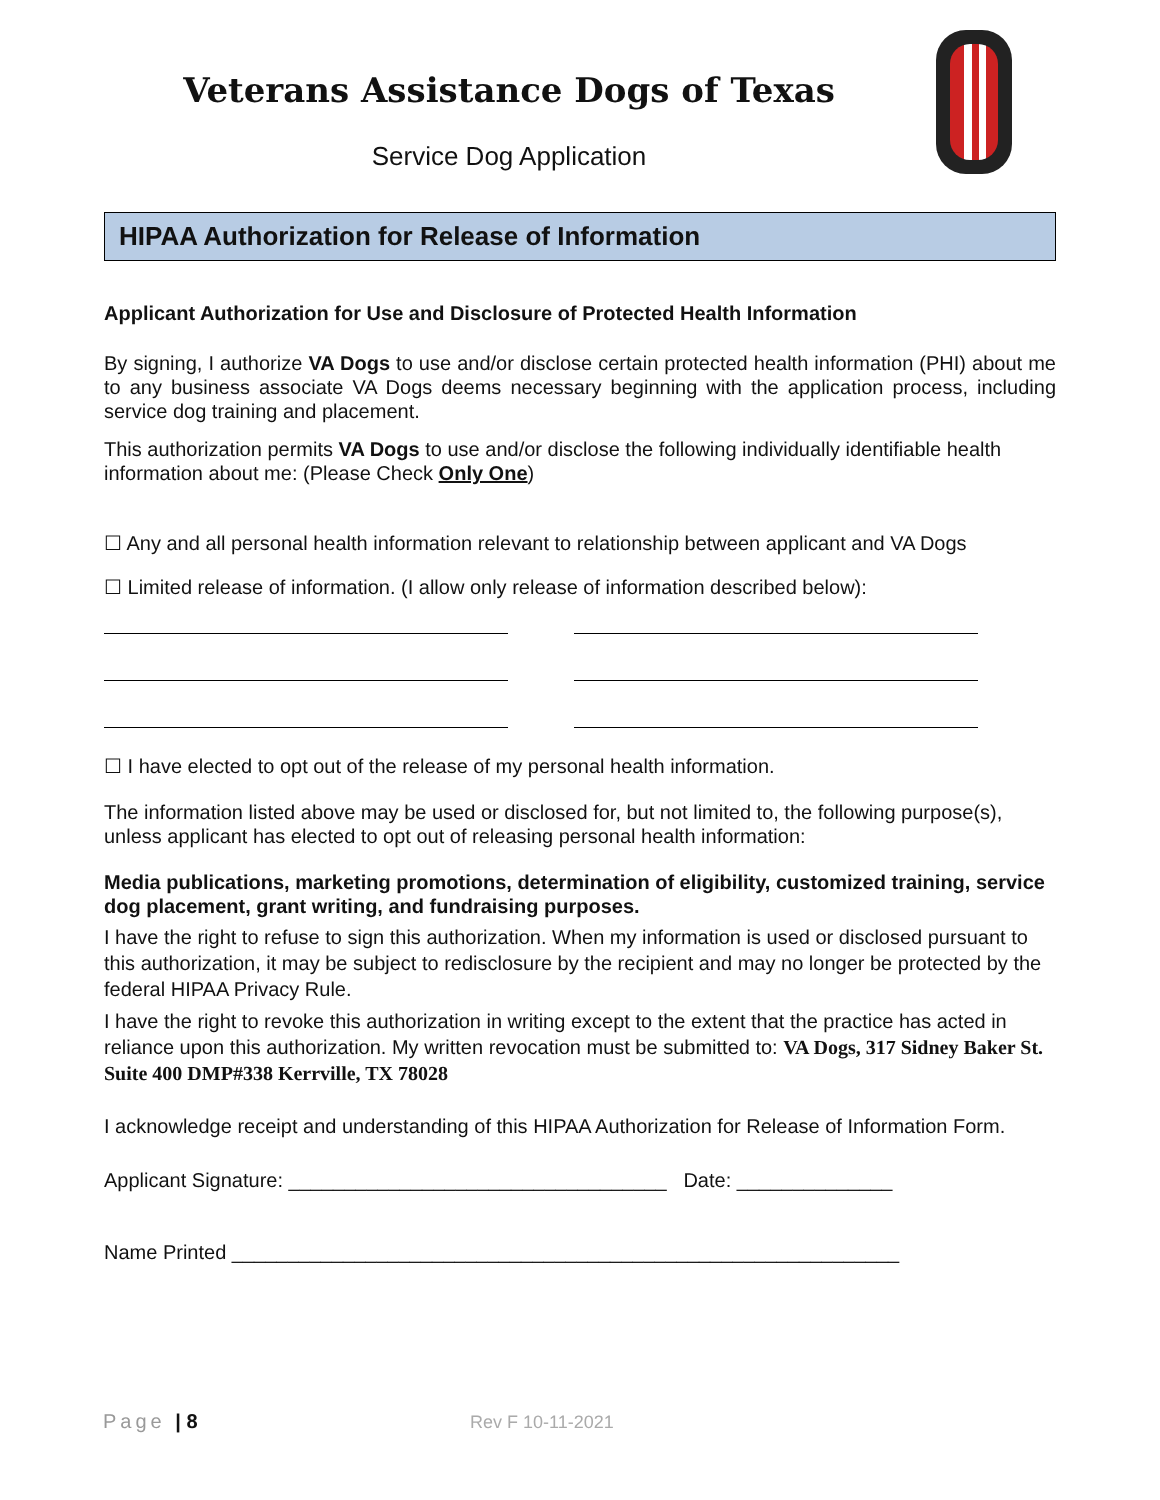Veterans Assistance Dogs of Texas
Service Dog Application
HIPAA Authorization for Release of Information
Applicant Authorization for Use and Disclosure of Protected Health Information
By signing, I authorize VA Dogs to use and/or disclose certain protected health information (PHI) about me to any business associate VA Dogs deems necessary beginning with the application process, including service dog training and placement.
This authorization permits VA Dogs to use and/or disclose the following individually identifiable health information about me: (Please Check Only One)
☐ Any and all personal health information relevant to relationship between applicant and VA Dogs
☐ Limited release of information. (I allow only release of information described below):
☐ I have elected to opt out of the release of my personal health information.
The information listed above may be used or disclosed for, but not limited to, the following purpose(s), unless applicant has elected to opt out of releasing personal health information:
Media publications, marketing promotions, determination of eligibility, customized training, service dog placement, grant writing, and fundraising purposes.
I have the right to refuse to sign this authorization. When my information is used or disclosed pursuant to this authorization, it may be subject to redisclosure by the recipient and may no longer be protected by the federal HIPAA Privacy Rule.
I have the right to revoke this authorization in writing except to the extent that the practice has acted in reliance upon this authorization. My written revocation must be submitted to: VA Dogs, 317 Sidney Baker St. Suite 400 DMP#338 Kerrville, TX 78028
I acknowledge receipt and understanding of this HIPAA Authorization for Release of Information Form.
Applicant Signature: __________________________________ Date: ______________
Name Printed ____________________________________________________________
Page | 8 Rev F 10-11-2021